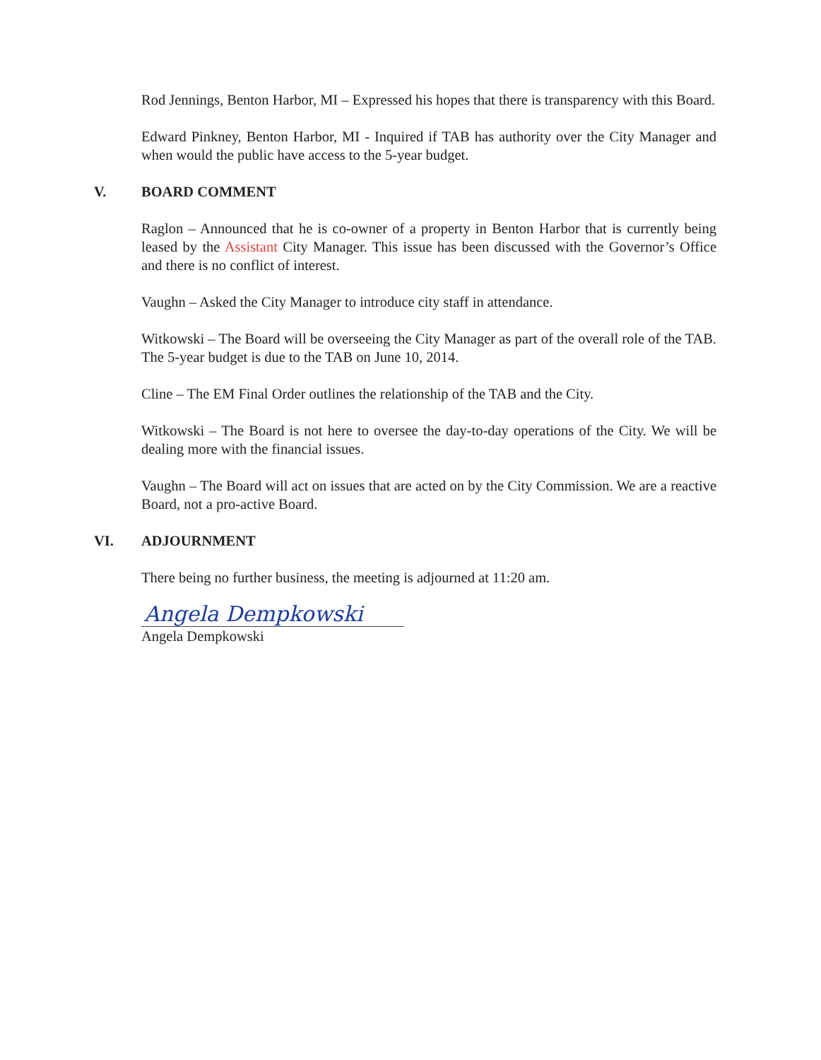Rod Jennings, Benton Harbor, MI – Expressed his hopes that there is transparency with this Board.
Edward Pinkney, Benton Harbor, MI - Inquired if TAB has authority over the City Manager and when would the public have access to the 5-year budget.
V. BOARD COMMENT
Raglon – Announced that he is co-owner of a property in Benton Harbor that is currently being leased by the Assistant City Manager. This issue has been discussed with the Governor’s Office and there is no conflict of interest.
Vaughn – Asked the City Manager to introduce city staff in attendance.
Witkowski – The Board will be overseeing the City Manager as part of the overall role of the TAB. The 5-year budget is due to the TAB on June 10, 2014.
Cline – The EM Final Order outlines the relationship of the TAB and the City.
Witkowski – The Board is not here to oversee the day-to-day operations of the City. We will be dealing more with the financial issues.
Vaughn – The Board will act on issues that are acted on by the City Commission. We are a reactive Board, not a pro-active Board.
VI. ADJOURNMENT
There being no further business, the meeting is adjourned at 11:20 am.
Angela Dempkowski
Angela Dempkowski